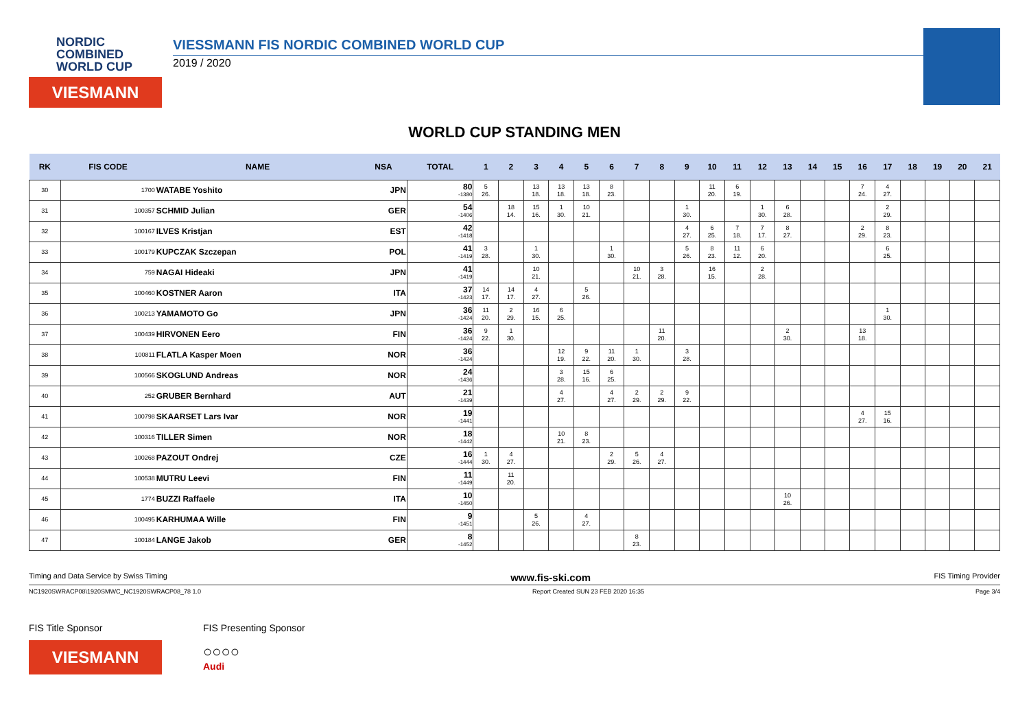NORDIC
COMBINED
WORLD CUP
VIESMANN
VIESSMANN FIS NORDIC COMBINED WORLD CUP
2019 / 2020
WORLD CUP STANDING MEN
| RK | FIS CODE | NAME | NSA | TOTAL | 1 | 2 | 3 | 4 | 5 | 6 | 7 | 8 | 9 | 10 | 11 | 12 | 13 | 14 | 15 | 16 | 17 | 18 | 19 | 20 | 21 |
| --- | --- | --- | --- | --- | --- | --- | --- | --- | --- | --- | --- | --- | --- | --- | --- | --- | --- | --- | --- | --- | --- | --- | --- | --- | --- |
| 30 | 1700 | WATABE Yoshito | JPN | 80 -1380 | 5 26. | | 13 18. | 13 18. | 13 18. | 8 23. | | | | 11 20. | 6 19. | | | | | 7 24. | 4 27. | | | | |
| 31 | 100357 | SCHMID Julian | GER | 54 -1406 | | 18 14. | 15 16. | 1 30. | 10 21. | | | | 1 30. | | | 1 30. | 6 28. | | | | 2 29. | | | | |
| 32 | 100167 | ILVES Kristjan | EST | 42 -1418 | | | | | | | | | 4 27. | 6 25. | 7 18. | 7 17. | 8 27. | | | 2 29. | 8 23. | | | | |
| 33 | 100179 | KUPCZAK Szczepan | POL | 41 -1419 | 3 28. | | 1 30. | | | 1 30. | | | 5 26. | 8 23. | 11 12. | 6 20. | | | | | 6 25. | | | | |
| 34 | 759 | NAGAI Hideaki | JPN | 41 -1419 | | | 10 21. | | | | 10 21. | 3 28. | | 16 15. | | 2 28. | | | | | | | | | |
| 35 | 100460 | KOSTNER Aaron | ITA | 37 -1423 | 14 17. | 14 17. | 4 27. | | 5 26. | | | | | | | | | | | | | | | | |
| 36 | 100213 | YAMAMOTO Go | JPN | 36 -1424 | 11 20. | 2 29. | 16 15. | 6 25. | | | | | | | | | | | | | 1 30. | | | | |
| 37 | 100439 | HIRVONEN Eero | FIN | 36 -1424 | 9 22. | 1 30. | | | | | | 11 20. | | | | | 2 30. | | | 13 18. | | | | | |
| 38 | 100811 | FLATLA Kasper Moen | NOR | 36 -1424 | | | | 12 19. | 9 22. | 11 20. | 1 30. | | 3 28. | | | | | | | | | | | | |
| 39 | 100566 | SKOGLUND Andreas | NOR | 24 -1436 | | | | 3 28. | 15 16. | 6 25. | | | | | | | | | | | | | | | |
| 40 | 252 | GRUBER Bernhard | AUT | 21 -1439 | | | | 4 27. | | 4 27. | 2 29. | 2 29. | 9 22. | | | | | | | | | | | | |
| 41 | 100798 | SKAARSET Lars Ivar | NOR | 19 -1441 | | | | | | | | | | | | | | | | 4 27. | 15 16. | | | | |
| 42 | 100316 | TILLER Simen | NOR | 18 -1442 | | | | 10 21. | 8 23. | | | | | | | | | | | | | | | | |
| 43 | 100268 | PAZOUT Ondrej | CZE | 16 -1444 | 1 30. | 4 27. | | | | 2 29. | 5 26. | 4 27. | | | | | | | | | | | | | |
| 44 | 100538 | MUTRU Leevi | FIN | 11 -1449 | | 11 20. | | | | | | | | | | | | | | | | | | | |
| 45 | 1774 | BUZZI Raffaele | ITA | 10 -1450 | | | | | | | | | | | | | 10 26. | | | | | | | | |
| 46 | 100495 | KARHUMAA Wille | FIN | 9 -1451 | | | 5 26. | | 4 27. | | | | | | | | | | | | | | | | |
| 47 | 100184 | LANGE Jakob | GER | 8 -1452 | | | | | | | 8 23. | | | | | | | | | | | | | | |
Timing and Data Service by Swiss Timing www.fis-ski.com FIS Timing Provider
NC1920SWRACP08\1920SMWC_NC1920SWRACP08_78 1.0 Report Created SUN 23 FEB 2020 16:35 Page 3/4
FIS Title Sponsor
VIESMANN
FIS Presenting Sponsor
○○○○
Audi